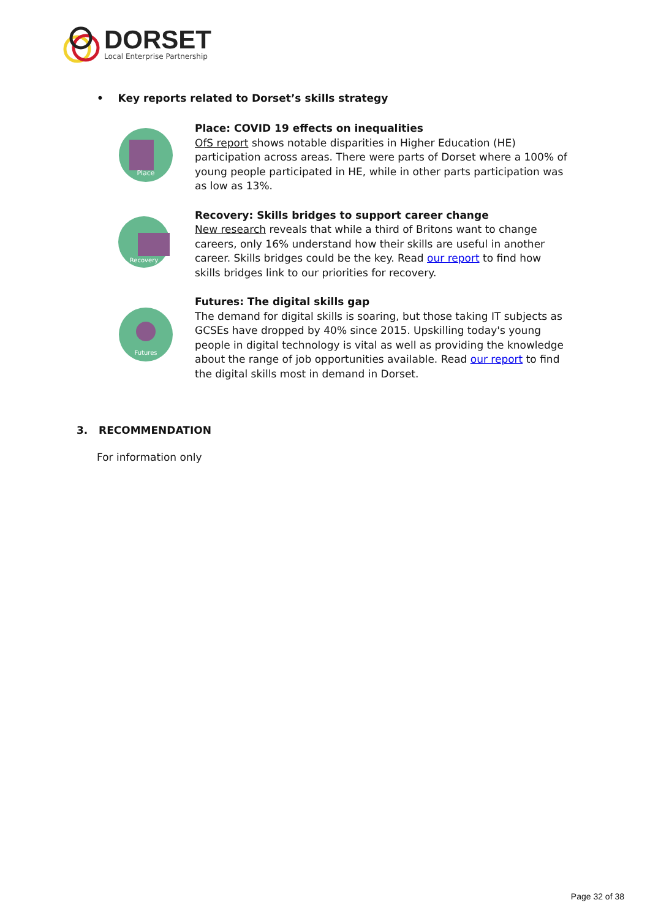DORSET
Local Enterprise Partnership
• Key reports related to Dorset’s skills strategy
Place
Place: COVID 19 effects on inequalities
OfS report shows notable disparities in Higher Education (HE) participation across areas. There were parts of Dorset where a 100% of young people participated in HE, while in other parts participation was as low as 13%.
Recovery
Recovery: Skills bridges to support career change
New research reveals that while a third of Britons want to change careers, only 16% understand how their skills are useful in another career. Skills bridges could be the key. Read our report to find how skills bridges link to our priorities for recovery.
Futures
Futures: The digital skills gap
The demand for digital skills is soaring, but those taking IT subjects as GCSEs have dropped by 40% since 2015. Upskilling today's young people in digital technology is vital as well as providing the knowledge about the range of job opportunities available. Read our report to find the digital skills most in demand in Dorset.
3. RECOMMENDATION
For information only
Page 32 of 38